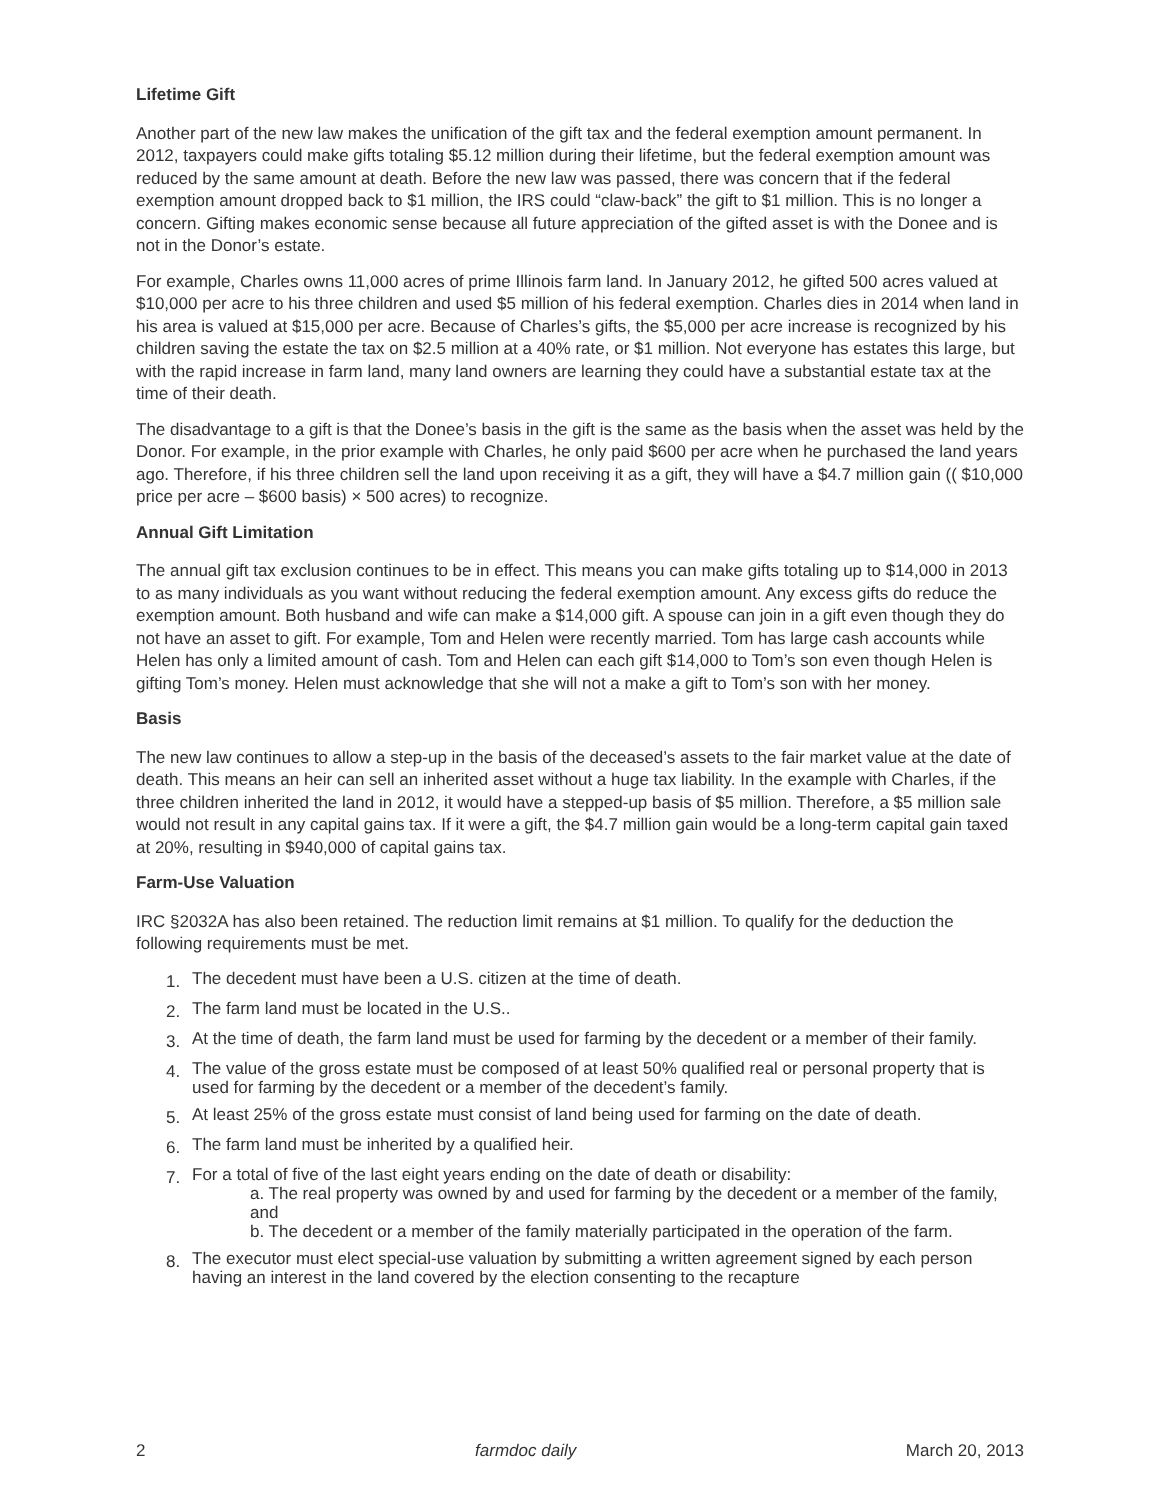Lifetime Gift
Another part of the new law makes the unification of the gift tax and the federal exemption amount permanent. In 2012, taxpayers could make gifts totaling $5.12 million during their lifetime, but the federal exemption amount was reduced by the same amount at death. Before the new law was passed, there was concern that if the federal exemption amount dropped back to $1 million, the IRS could “claw-back” the gift to $1 million. This is no longer a concern. Gifting makes economic sense because all future appreciation of the gifted asset is with the Donee and is not in the Donor’s estate.
For example, Charles owns 11,000 acres of prime Illinois farm land. In January 2012, he gifted 500 acres valued at $10,000 per acre to his three children and used $5 million of his federal exemption. Charles dies in 2014 when land in his area is valued at $15,000 per acre. Because of Charles’s gifts, the $5,000 per acre increase is recognized by his children saving the estate the tax on $2.5 million at a 40% rate, or $1 million. Not everyone has estates this large, but with the rapid increase in farm land, many land owners are learning they could have a substantial estate tax at the time of their death.
The disadvantage to a gift is that the Donee’s basis in the gift is the same as the basis when the asset was held by the Donor. For example, in the prior example with Charles, he only paid $600 per acre when he purchased the land years ago. Therefore, if his three children sell the land upon receiving it as a gift, they will have a $4.7 million gain (( $10,000 price per acre – $600 basis) × 500 acres) to recognize.
Annual Gift Limitation
The annual gift tax exclusion continues to be in effect. This means you can make gifts totaling up to $14,000 in 2013 to as many individuals as you want without reducing the federal exemption amount. Any excess gifts do reduce the exemption amount. Both husband and wife can make a $14,000 gift. A spouse can join in a gift even though they do not have an asset to gift. For example, Tom and Helen were recently married. Tom has large cash accounts while Helen has only a limited amount of cash. Tom and Helen can each gift $14,000 to Tom’s son even though Helen is gifting Tom’s money. Helen must acknowledge that she will not a make a gift to Tom’s son with her money.
Basis
The new law continues to allow a step-up in the basis of the deceased’s assets to the fair market value at the date of death. This means an heir can sell an inherited asset without a huge tax liability. In the example with Charles, if the three children inherited the land in 2012, it would have a stepped-up basis of $5 million. Therefore, a $5 million sale would not result in any capital gains tax. If it were a gift, the $4.7 million gain would be a long-term capital gain taxed at 20%, resulting in $940,000 of capital gains tax.
Farm-Use Valuation
IRC §2032A has also been retained. The reduction limit remains at $1 million. To qualify for the deduction the following requirements must be met.
1. The decedent must have been a U.S. citizen at the time of death.
2. The farm land must be located in the U.S..
3. At the time of death, the farm land must be used for farming by the decedent or a member of their family.
4. The value of the gross estate must be composed of at least 50% qualified real or personal property that is used for farming by the decedent or a member of the decedent’s family.
5. At least 25% of the gross estate must consist of land being used for farming on the date of death.
6. The farm land must be inherited by a qualified heir.
7. For a total of five of the last eight years ending on the date of death or disability:
a. The real property was owned by and used for farming by the decedent or a member of the family, and
b. The decedent or a member of the family materially participated in the operation of the farm.
8. The executor must elect special-use valuation by submitting a written agreement signed by each person having an interest in the land covered by the election consenting to the recapture
2 farmdoc daily March 20, 2013